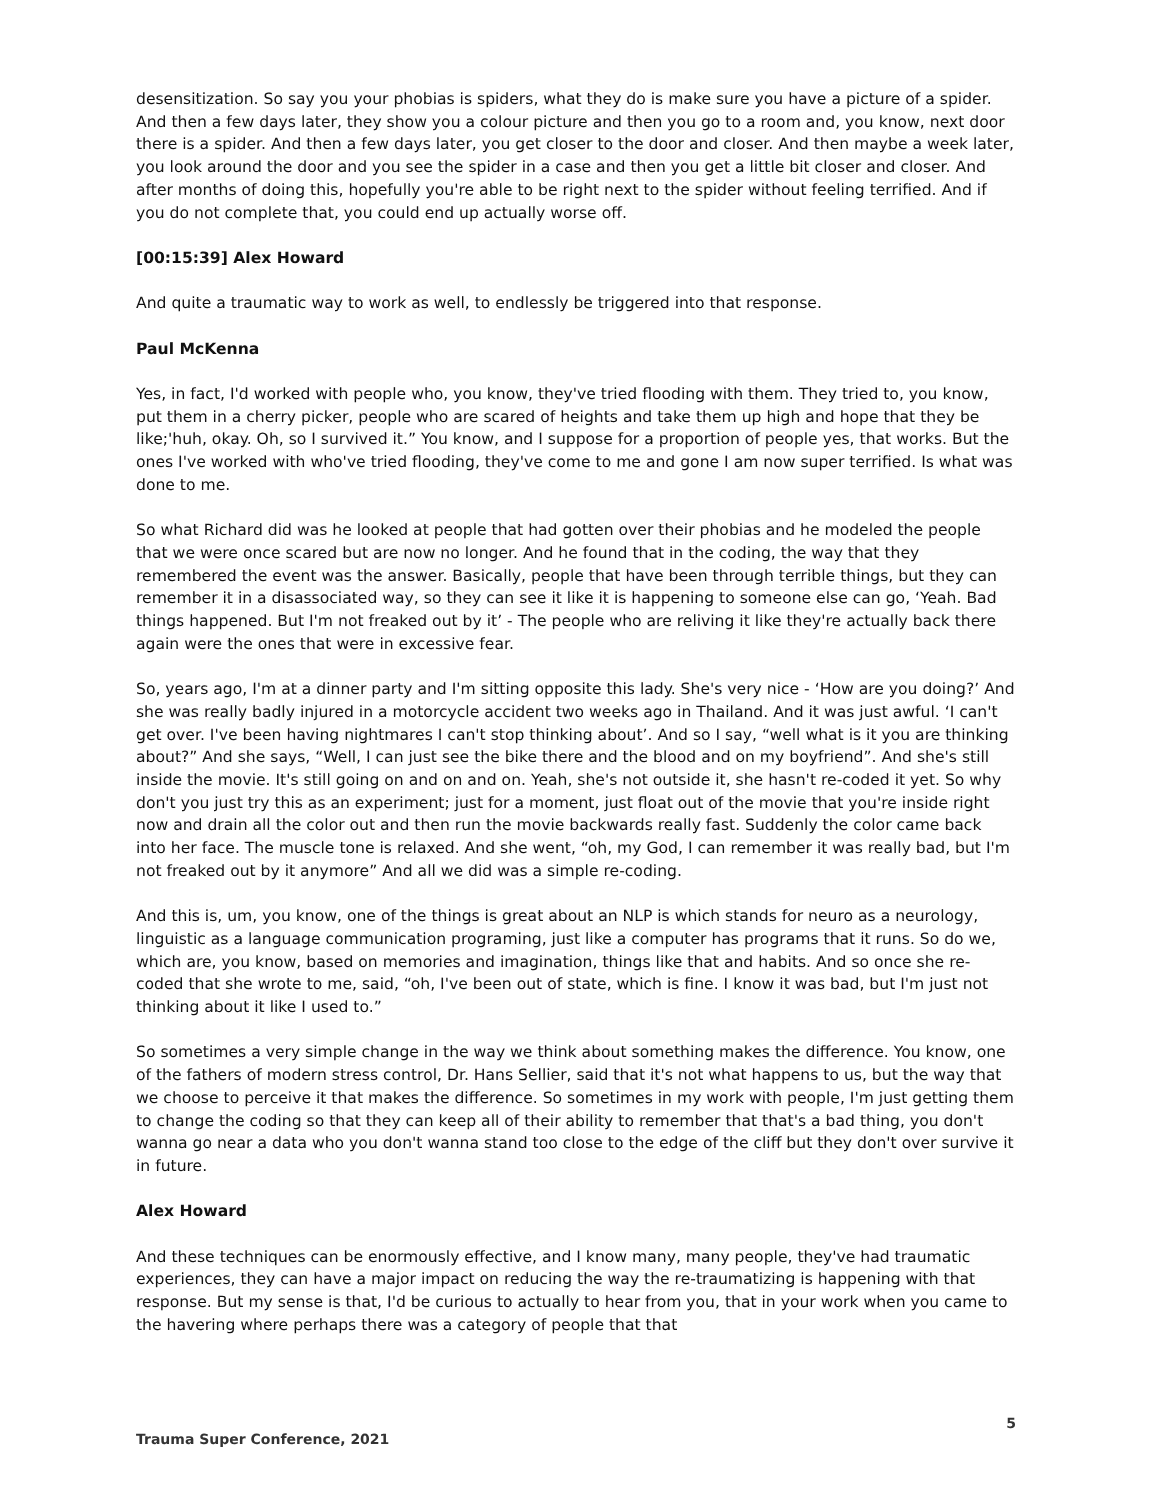desensitization. So say you your phobias is spiders, what they do is make sure you have a picture of a spider. And then a few days later, they show you a colour picture and then you go to a room and, you know, next door there is a spider. And then a few days later, you get closer to the door and closer. And then maybe a week later, you look around the door and you see the spider in a case and then you get a little bit closer and closer. And after months of doing this, hopefully you're able to be right next to the spider without feeling terrified. And if you do not complete that, you could end up actually worse off.
[00:15:39] Alex Howard
And quite a traumatic way to work as well, to endlessly be triggered into that response.
Paul McKenna
Yes, in fact, I'd worked with people who, you know, they've tried flooding with them. They tried to, you know, put them in a cherry picker, people who are scared of heights and take them up high and hope that they be like;'huh, okay. Oh, so I survived it.” You know, and I suppose for a proportion of people yes, that works. But the ones I've worked with who've tried flooding, they've come to me and gone I am now super terrified. Is what was done to me.
So what Richard did was he looked at people that had gotten over their phobias and he modeled the people that we were once scared but are now no longer. And he found that in the coding, the way that they remembered the event was the answer. Basically, people that have been through terrible things, but they can remember it in a disassociated way, so they can see it like it is happening to someone else can go, ‘Yeah. Bad things happened. But I'm not freaked out by it’ - The people who are reliving it like they're actually back there again were the ones that were in excessive fear.
So, years ago, I'm at a dinner party and I'm sitting opposite this lady. She's very nice - ‘How are you doing?’ And she was really badly injured in a motorcycle accident two weeks ago in Thailand. And it was just awful. ‘I can't get over. I've been having nightmares I can't stop thinking about’. And so I say, “well what is it you are thinking about?” And she says, “Well, I can just see the bike there and the blood and on my boyfriend”. And she's still inside the movie. It's still going on and on and on. Yeah, she's not outside it, she hasn't re-coded it yet. So why don't you just try this as an experiment; just for a moment, just float out of the movie that you're inside right now and drain all the color out and then run the movie backwards really fast. Suddenly the color came back into her face. The muscle tone is relaxed. And she went, “oh, my God, I can remember it was really bad, but I'm not freaked out by it anymore” And all we did was a simple re-coding.
And this is, um, you know, one of the things is great about an NLP is which stands for neuro as a neurology, linguistic as a language communication programing, just like a computer has programs that it runs. So do we, which are, you know, based on memories and imagination, things like that and habits. And so once she re-coded that she wrote to me, said, “oh, I've been out of state, which is fine. I know it was bad, but I'm just not thinking about it like I used to.”
So sometimes a very simple change in the way we think about something makes the difference. You know, one of the fathers of modern stress control, Dr. Hans Sellier, said that it's not what happens to us, but the way that we choose to perceive it that makes the difference. So sometimes in my work with people, I'm just getting them to change the coding so that they can keep all of their ability to remember that that's a bad thing, you don't wanna go near a data who you don't wanna stand too close to the edge of the cliff but they don't over survive it in future.
Alex Howard
And these techniques can be enormously effective, and I know many, many people, they've had traumatic experiences, they can have a major impact on reducing the way the re-traumatizing is happening with that response. But my sense is that, I'd be curious to actually to hear from you, that in your work when you came to the havering where perhaps there was a category of people that that
5
Trauma Super Conference, 2021